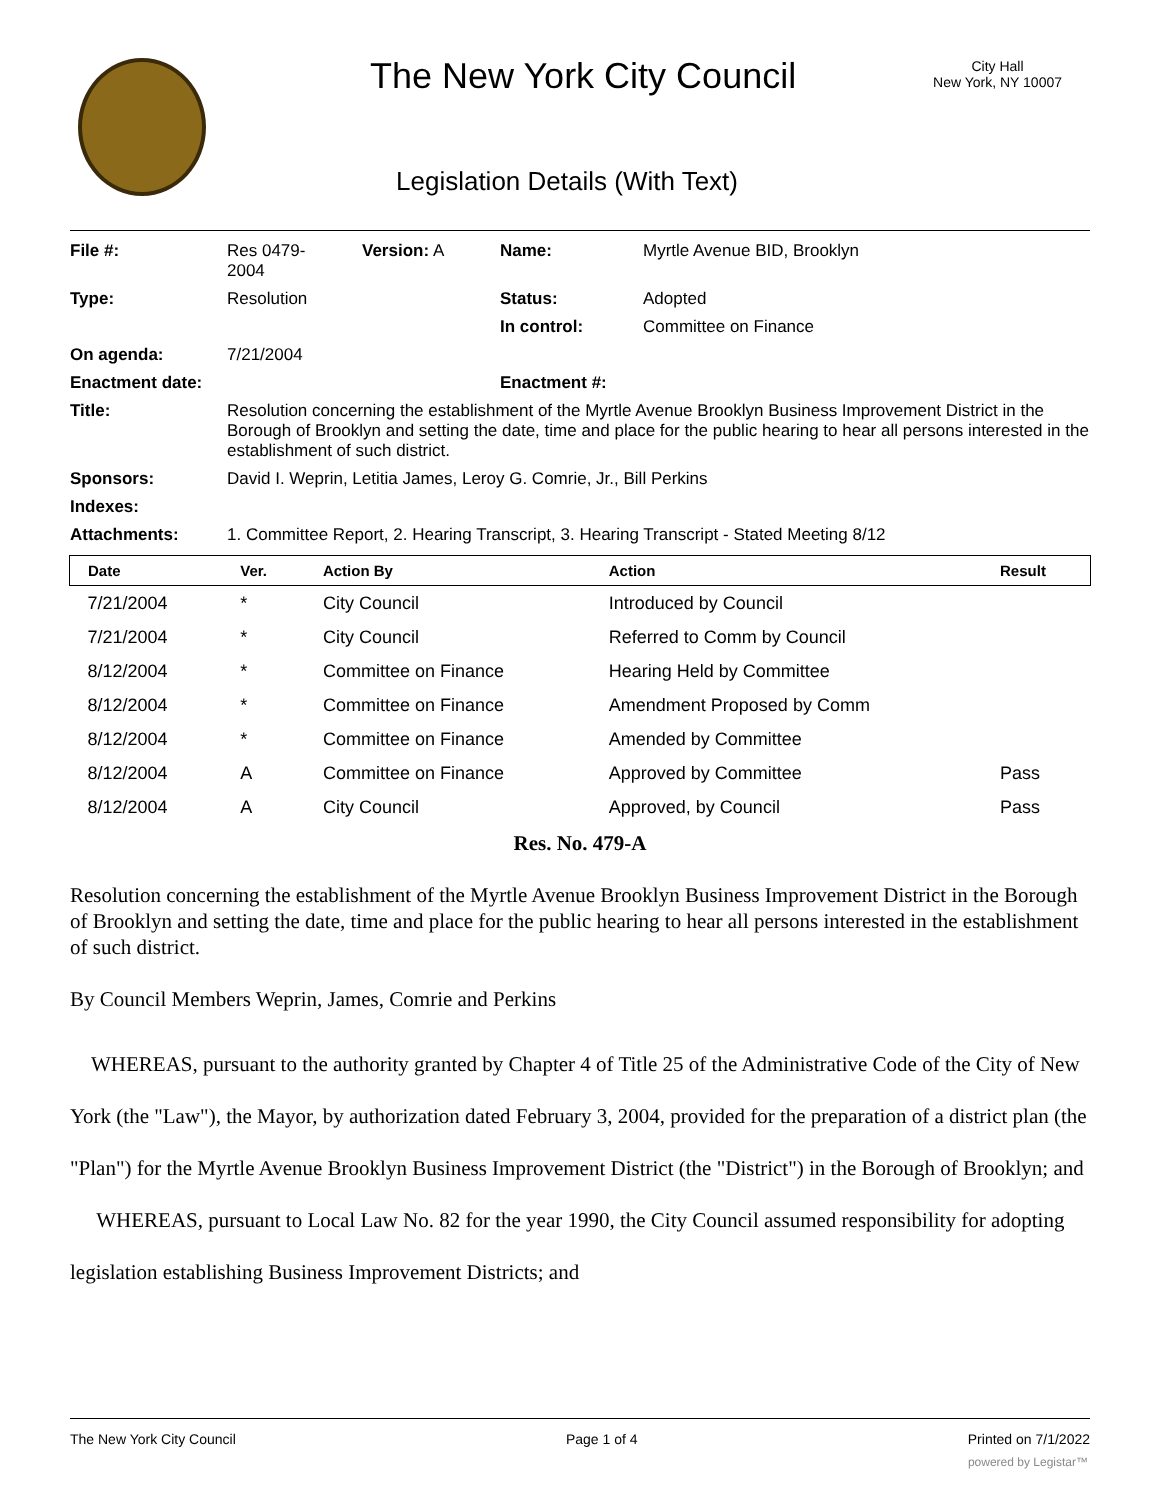The New York City Council
City Hall
New York, NY 10007
Legislation Details (With Text)
| File #: | Res 0479- 2004 | Version: A | Name: | Myrtle Avenue BID, Brooklyn |
| Type: | Resolution | | Status: | Adopted |
| | | | In control: | Committee on Finance |
| On agenda: | 7/21/2004 | | | |
| Enactment date: | | | Enactment #: | |
| Title: | Resolution concerning the establishment of the Myrtle Avenue Brooklyn Business Improvement District in the Borough of Brooklyn and setting the date, time and place for the public hearing to hear all persons interested in the establishment of such district. | | | |
| Sponsors: | David I. Weprin, Letitia James, Leroy G. Comrie, Jr., Bill Perkins | | | |
| Indexes: | | | | |
| Attachments: | 1. Committee Report, 2. Hearing Transcript, 3. Hearing Transcript - Stated Meeting 8/12 | | | |
| Date | Ver. | Action By | Action | Result |
| --- | --- | --- | --- | --- |
| 7/21/2004 | * | City Council | Introduced by Council | |
| 7/21/2004 | * | City Council | Referred to Comm by Council | |
| 8/12/2004 | * | Committee on Finance | Hearing Held by Committee | |
| 8/12/2004 | * | Committee on Finance | Amendment Proposed by Comm | |
| 8/12/2004 | * | Committee on Finance | Amended by Committee | |
| 8/12/2004 | A | Committee on Finance | Approved by Committee | Pass |
| 8/12/2004 | A | City Council | Approved, by Council | Pass |
Res. No. 479-A
Resolution concerning the establishment of the Myrtle Avenue Brooklyn Business Improvement District in the Borough of Brooklyn and setting the date, time and place for the public hearing to hear all persons interested in the establishment of such district.
By Council Members Weprin, James, Comrie and Perkins
WHEREAS, pursuant to the authority granted by Chapter 4 of Title 25 of the Administrative Code of the City of New York (the "Law"), the Mayor, by authorization dated February 3, 2004, provided for the preparation of a district plan (the "Plan") for the Myrtle Avenue Brooklyn Business Improvement District (the "District") in the Borough of Brooklyn; and
WHEREAS, pursuant to Local Law No. 82 for the year 1990, the City Council assumed responsibility for adopting legislation establishing Business Improvement Districts; and
The New York City Council Page 1 of 4 Printed on 7/1/2022
powered by Legistar™